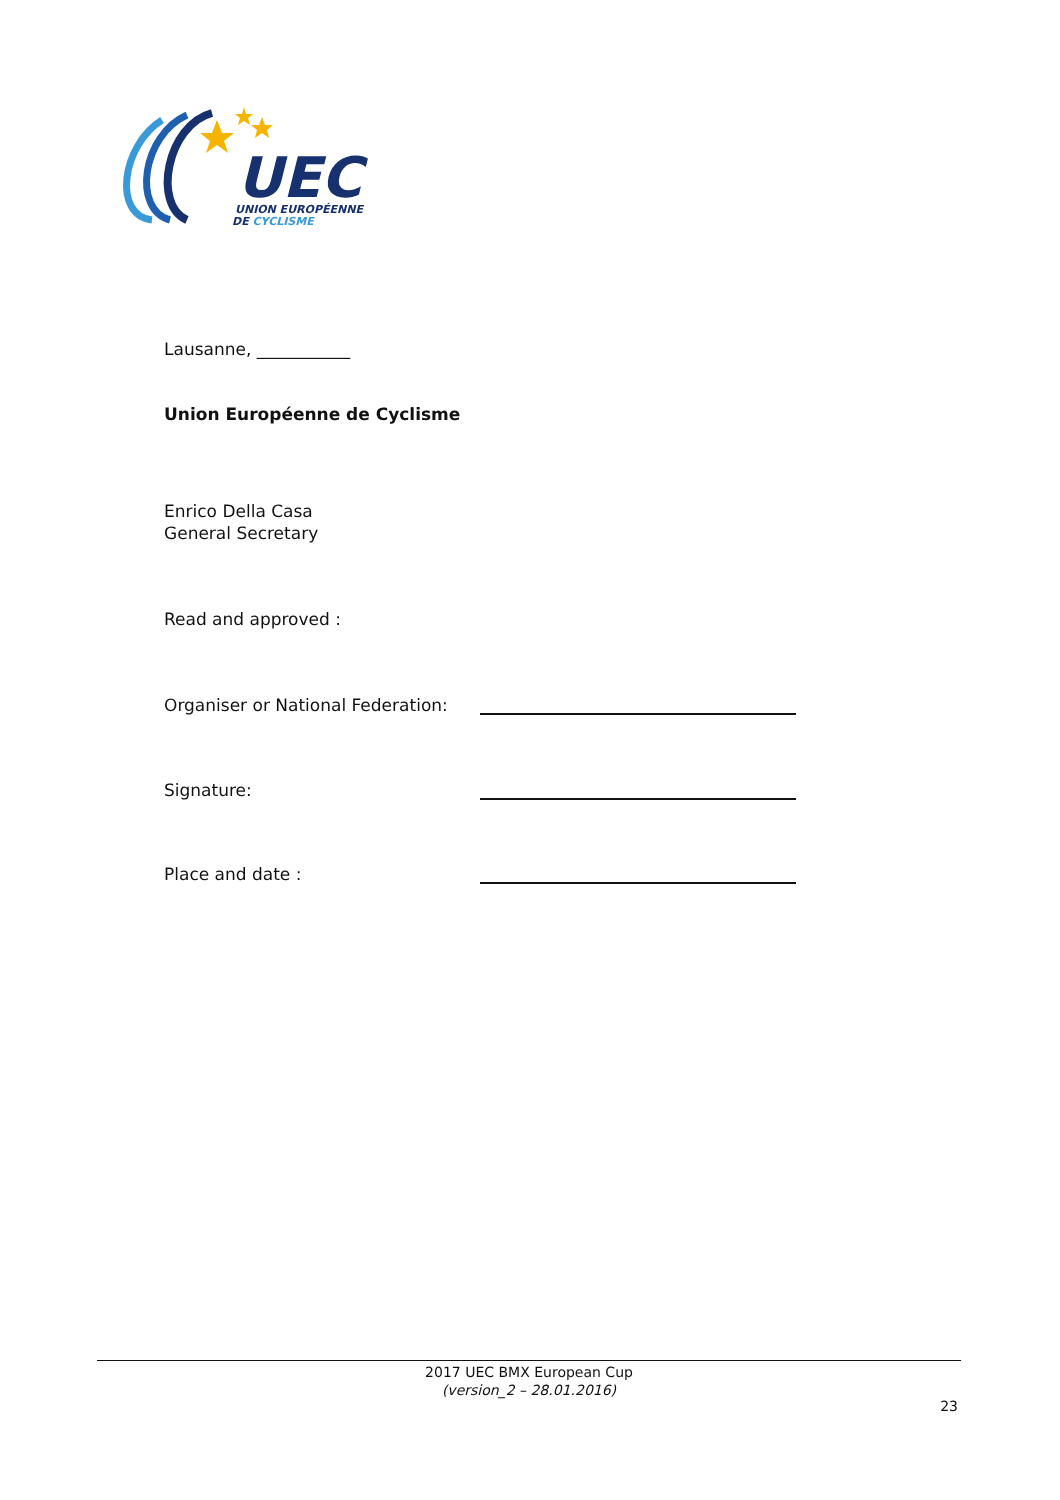UEC
UNION EUROPÉENNE
DE CYCLISME
Lausanne, ___________
Union Européenne de Cyclisme
Enrico Della Casa
General Secretary
Read and approved :
Organiser or National Federation:
Signature:
Place and date :
2017 UEC BMX European Cup
(version_2 – 28.01.2016)
23